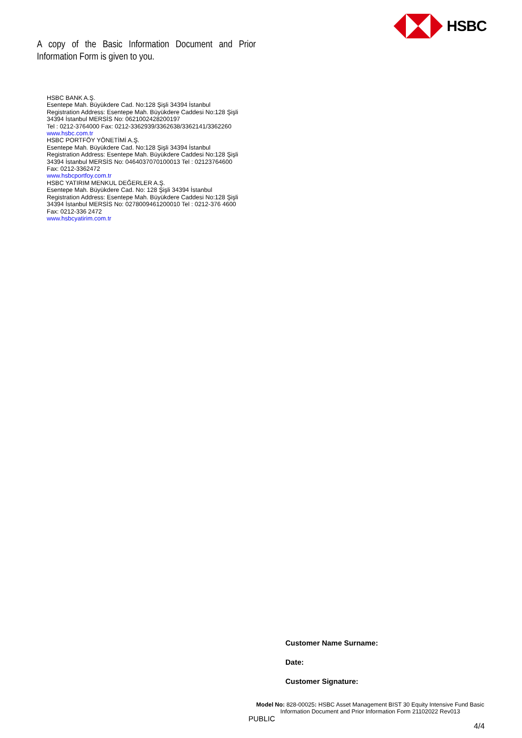HSBC
A copy of the Basic Information Document and Prior Information Form is given to you.
HSBC BANK A.Ş.
Esentepe Mah. Büyükdere Cad. No:128 Şişli 34394 İstanbul
Registration Address: Esentepe Mah. Büyükdere Caddesi No:128 Şişli 34394 İstanbul MERSİS No: 0621002428200197
Tel : 0212-3764000 Fax: 0212-3362939/3362638/3362141/3362260
www.hsbc.com.tr
HSBC PORTFÖY YÖNETİMİ A.Ş.
Esentepe Mah. Büyükdere Cad. No:128 Şişli 34394 İstanbul
Registration Address: Esentepe Mah. Büyükdere Caddesi No:128 Şişli 34394 İstanbul MERSİS No: 0464037070100013 Tel : 02123764600
Fax: 0212-3362472
www.hsbcportfoy.com.tr
HSBC YATIRIM MENKUL DEĞERLER A.Ş.
Esentepe Mah. Büyükdere Cad. No: 128 Şişli 34394 İstanbul
Registration Address: Esentepe Mah. Büyükdere Caddesi No:128 Şişli 34394 İstanbul MERSİS No: 0278009461200010 Tel : 0212-376 4600
Fax: 0212-336 2472
www.hsbcyatirim.com.tr
Customer Name Surname:
Date:
Customer Signature:
Model No: 828-00025: HSBC Asset Management BIST 30 Equity Intensive Fund Basic Information Document and Prior Information Form 21102022 Rev013
PUBLIC
4/4